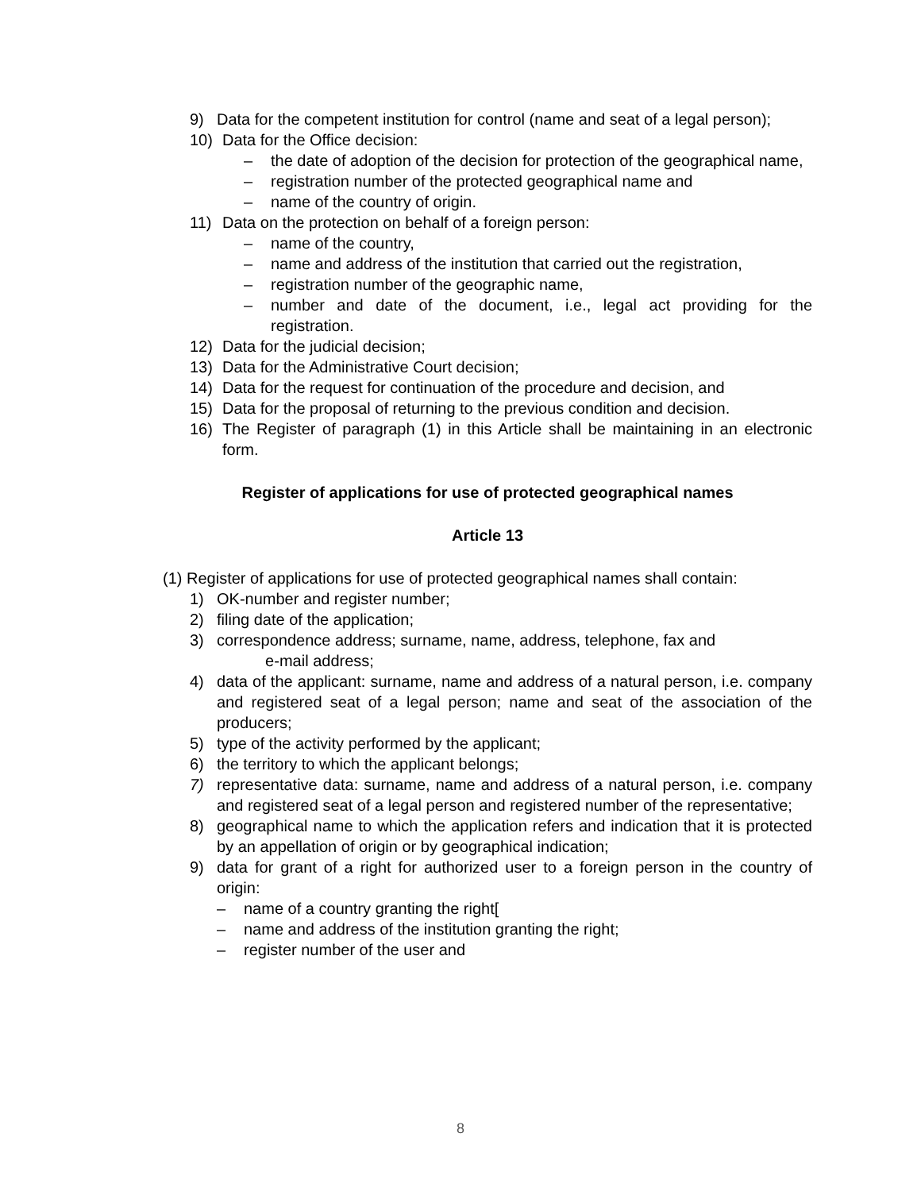9) Data for the competent institution for control (name and seat of a legal person);
10) Data for the Office decision:
– the date of adoption of the decision for protection of the geographical name,
– registration number of the protected geographical name and
– name of the country of origin.
11) Data on the protection on behalf of a foreign person:
– name of the country,
– name and address of the institution that carried out the registration,
– registration number of the geographic name,
– number and date of the document, i.e., legal act providing for the registration.
12) Data for the judicial decision;
13) Data for the Administrative Court decision;
14) Data for the request for continuation of the procedure and decision, and
15) Data for the proposal of returning to the previous condition and decision.
16) The Register of paragraph (1) in this Article shall be maintaining in an electronic form.
Register of applications for use of protected geographical names
Article 13
(1) Register of applications for use of protected geographical names shall contain:
1) OK-number and register number;
2) filing date of the application;
3) correspondence address; surname, name, address, telephone, fax and
e-mail address;
4) data of the applicant: surname, name and address of a natural person, i.e. company and registered seat of a legal person; name and seat of the association of the producers;
5) type of the activity performed by the applicant;
6) the territory to which the applicant belongs;
7) representative data: surname, name and address of a natural person, i.e. company and registered seat of a legal person and registered number of the representative;
8) geographical name to which the application refers and indication that it is protected by an appellation of origin or by geographical indication;
9) data for grant of a right for authorized user to a foreign person in the country of origin:
– name of a country granting the right[
– name and address of the institution granting the right;
– register number of the user and
8